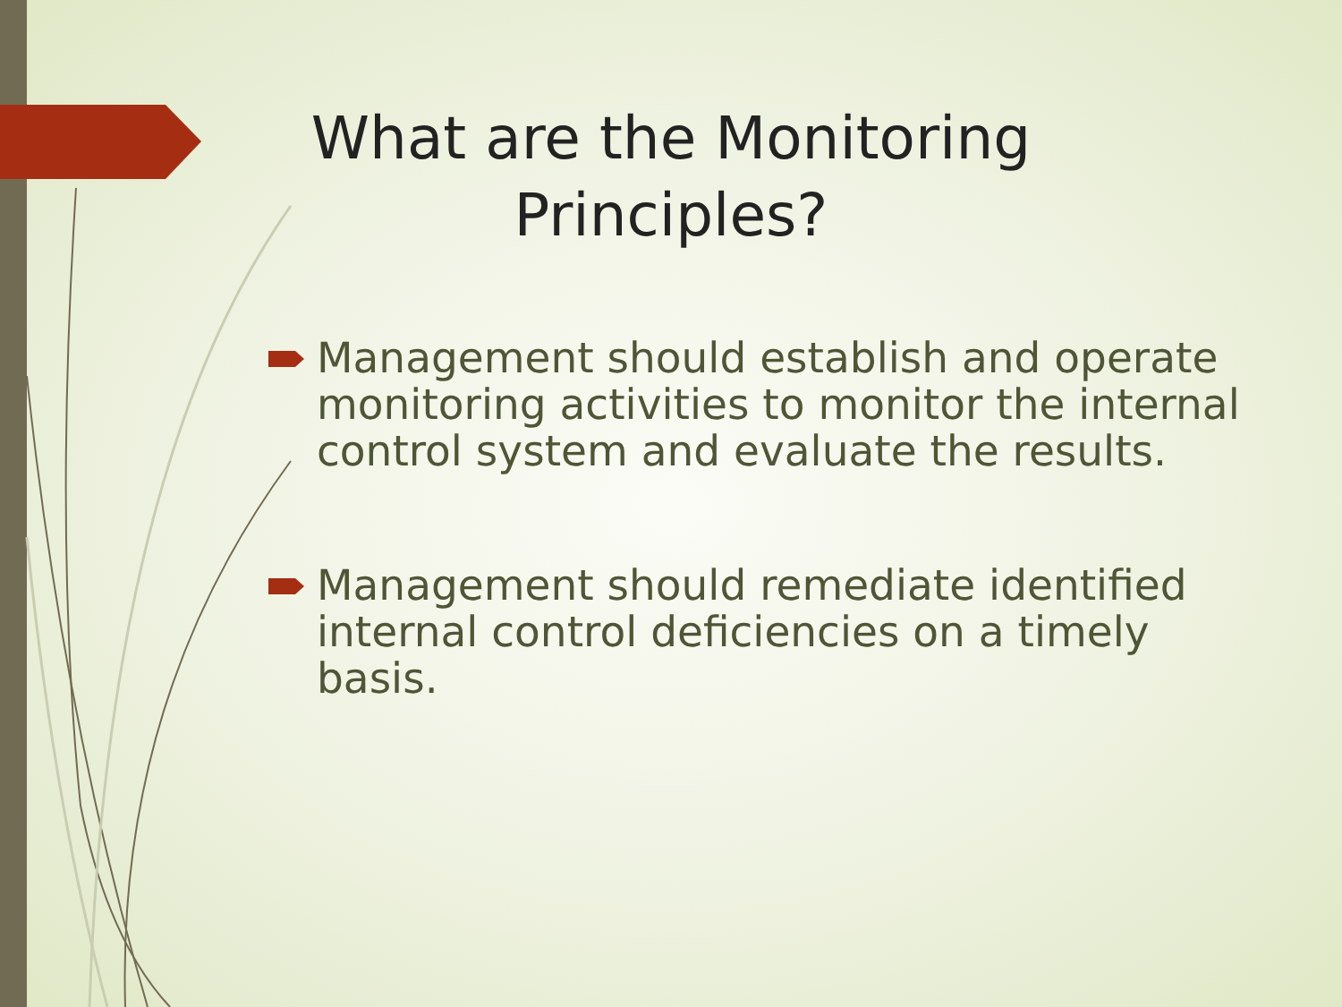What are the Monitoring Principles?
Management should establish and operate monitoring activities to monitor the internal control system and evaluate the results.
Management should remediate identified internal control deficiencies on a timely basis.